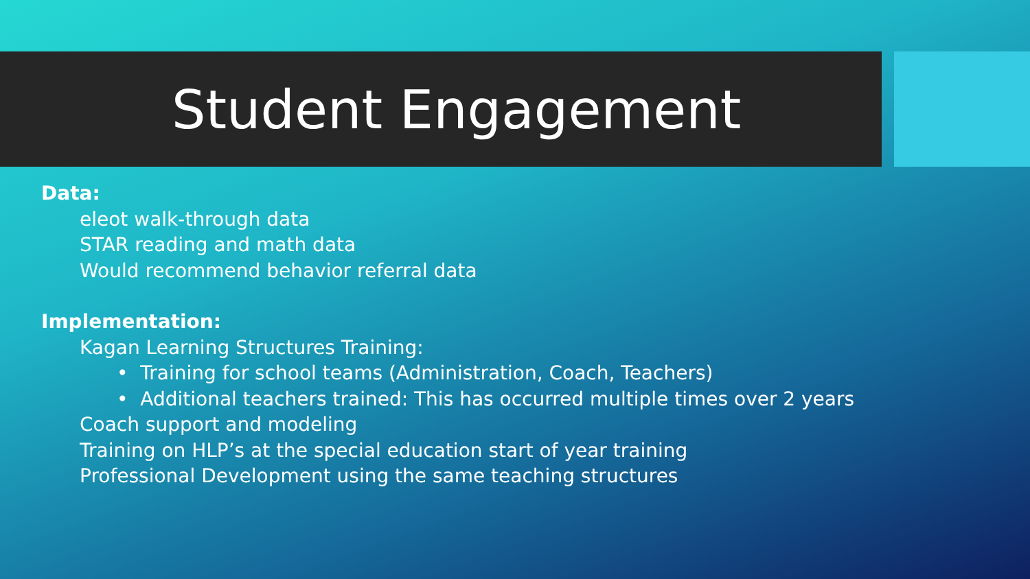Student Engagement
Data:
eleot walk-through data
STAR reading and math data
Would recommend behavior referral data
Implementation:
Kagan Learning Structures Training:
• Training for school teams (Administration, Coach, Teachers)
• Additional teachers trained: This has occurred multiple times over 2 years
Coach support and modeling
Training on HLP’s at the special education start of year training
Professional Development using the same teaching structures